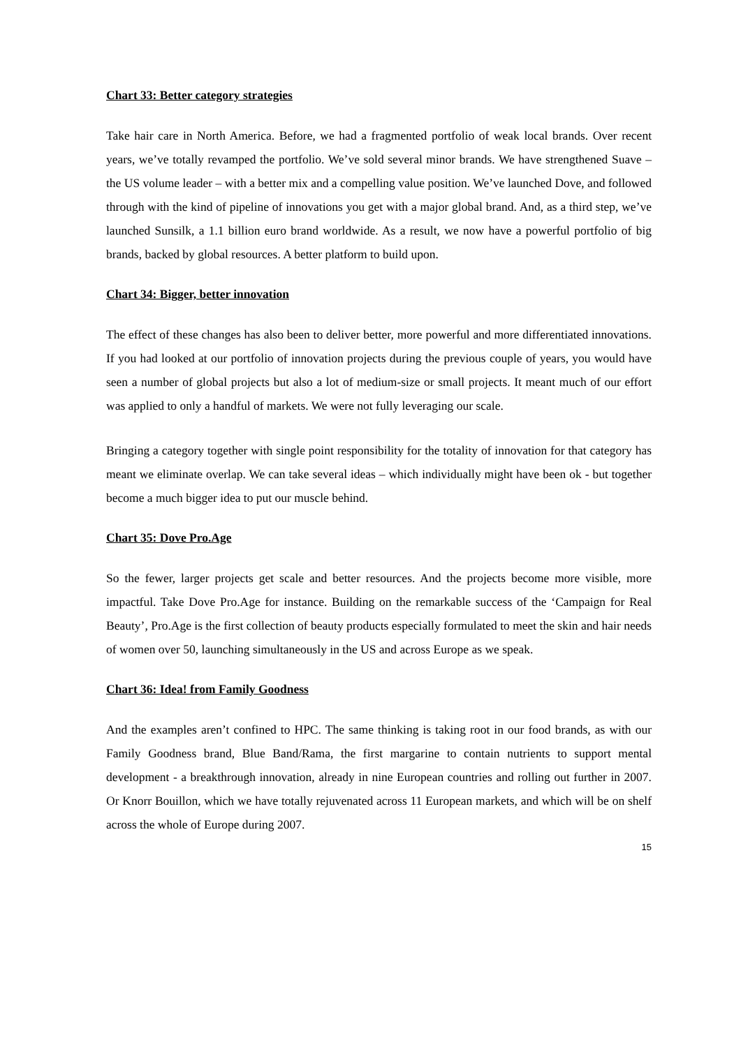Chart 33: Better category strategies
Take hair care in North America. Before, we had a fragmented portfolio of weak local brands. Over recent years, we’ve totally revamped the portfolio. We’ve sold several minor brands. We have strengthened Suave – the US volume leader – with a better mix and a compelling value position. We’ve launched Dove, and followed through with the kind of pipeline of innovations you get with a major global brand. And, as a third step, we’ve launched Sunsilk, a 1.1 billion euro brand worldwide. As a result, we now have a powerful portfolio of big brands, backed by global resources. A better platform to build upon.
Chart 34: Bigger, better innovation
The effect of these changes has also been to deliver better, more powerful and more differentiated innovations. If you had looked at our portfolio of innovation projects during the previous couple of years, you would have seen a number of global projects but also a lot of medium-size or small projects. It meant much of our effort was applied to only a handful of markets. We were not fully leveraging our scale.
Bringing a category together with single point responsibility for the totality of innovation for that category has meant we eliminate overlap. We can take several ideas – which individually might have been ok - but together become a much bigger idea to put our muscle behind.
Chart 35: Dove Pro.Age
So the fewer, larger projects get scale and better resources. And the projects become more visible, more impactful. Take Dove Pro.Age for instance. Building on the remarkable success of the ‘Campaign for Real Beauty’, Pro.Age is the first collection of beauty products especially formulated to meet the skin and hair needs of women over 50, launching simultaneously in the US and across Europe as we speak.
Chart 36: Idea! from Family Goodness
And the examples aren’t confined to HPC. The same thinking is taking root in our food brands, as with our Family Goodness brand, Blue Band/Rama, the first margarine to contain nutrients to support mental development - a breakthrough innovation, already in nine European countries and rolling out further in 2007. Or Knorr Bouillon, which we have totally rejuvenated across 11 European markets, and which will be on shelf across the whole of Europe during 2007.
15